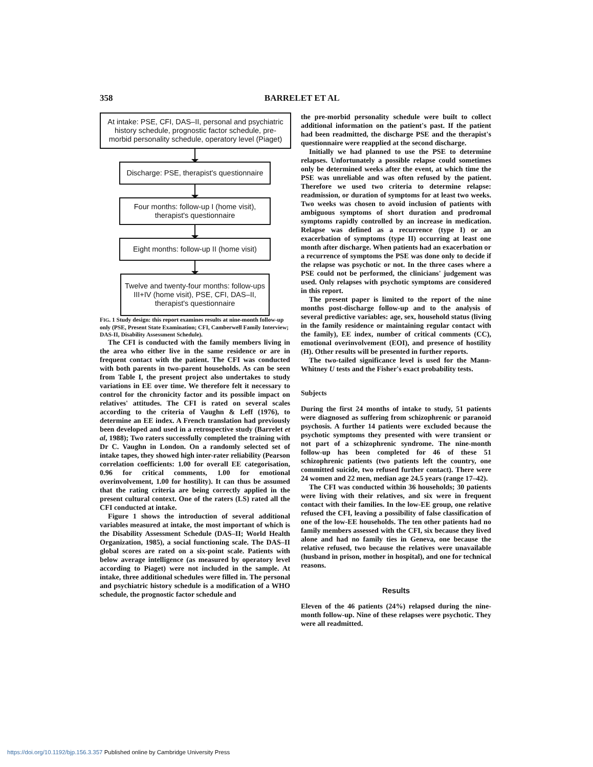358 BARRELET ET AL
At intake: PSE, CFI, DAS–II, personal and psychiatric history schedule, prognostic factor schedule, pre-morbid personality schedule, operatory level (Piaget)
Discharge: PSE, therapist's questionnaire
Four months: follow-up I (home visit), therapist's questionnaire
Eight months: follow-up II (home visit)
Twelve and twenty-four months: follow-ups III+IV (home visit), PSE, CFI, DAS–II, therapist's questionnaire
FIG. 1 Study design: this report examines results at nine-month follow-up only (PSE, Present State Examination; CFI, Camberwell Family Interview; DAS-II, Disability Assessment Schedule).
The CFI is conducted with the family members living in the area who either live in the same residence or are in frequent contact with the patient. The CFI was conducted with both parents in two-parent households. As can be seen from Table I, the present project also undertakes to study variations in EE over time. We therefore felt it necessary to control for the chronicity factor and its possible impact on relatives' attitudes. The CFI is rated on several scales according to the criteria of Vaughn & Leff (1976), to determine an EE index. A French translation had previously been developed and used in a retrospective study (Barrelet et al, 1988); Two raters successfully completed the training with Dr C. Vaughn in London. On a randomly selected set of intake tapes, they showed high inter-rater reliability (Pearson correlation coefficients: 1.00 for overall EE categorisation, 0.96 for critical comments, 1.00 for emotional overinvolvement, 1.00 for hostility). It can thus be assumed that the rating criteria are being correctly applied in the present cultural context. One of the raters (LS) rated all the CFI conducted at intake.
Figure 1 shows the introduction of several additional variables measured at intake, the most important of which is the Disability Assessment Schedule (DAS–II; World Health Organization, 1985), a social functioning scale. The DAS–II global scores are rated on a six-point scale. Patients with below average intelligence (as measured by operatory level according to Piaget) were not included in the sample. At intake, three additional schedules were filled in. The personal and psychiatric history schedule is a modification of a WHO schedule, the prognostic factor schedule and
the pre-morbid personality schedule were built to collect additional information on the patient's past. If the patient had been readmitted, the discharge PSE and the therapist's questionnaire were reapplied at the second discharge.
Initially we had planned to use the PSE to determine relapses. Unfortunately a possible relapse could sometimes only be determined weeks after the event, at which time the PSE was unreliable and was often refused by the patient. Therefore we used two criteria to determine relapse: readmission, or duration of symptoms for at least two weeks. Two weeks was chosen to avoid inclusion of patients with ambiguous symptoms of short duration and prodromal symptoms rapidly controlled by an increase in medication. Relapse was defined as a recurrence (type I) or an exacerbation of symptoms (type II) occurring at least one month after discharge. When patients had an exacerbation or a recurrence of symptoms the PSE was done only to decide if the relapse was psychotic or not. In the three cases where a PSE could not be performed, the clinicians' judgement was used. Only relapses with psychotic symptoms are considered in this report.
The present paper is limited to the report of the nine months post-discharge follow-up and to the analysis of several predictive variables: age, sex, household status (living in the family residence or maintaining regular contact with the family), EE index, number of critical comments (CC), emotional overinvolvement (EOI), and presence of hostility (H). Other results will be presented in further reports.
The two-tailed significance level is used for the Mann-Whitney U tests and the Fisher's exact probability tests.
Subjects
During the first 24 months of intake to study, 51 patients were diagnosed as suffering from schizophrenic or paranoid psychosis. A further 14 patients were excluded because the psychotic symptoms they presented with were transient or not part of a schizophrenic syndrome. The nine-month follow-up has been completed for 46 of these 51 schizophrenic patients (two patients left the country, one committed suicide, two refused further contact). There were 24 women and 22 men, median age 24.5 years (range 17–42).
The CFI was conducted within 36 households; 30 patients were living with their relatives, and six were in frequent contact with their families. In the low-EE group, one relative refused the CFI, leaving a possibility of false classification of one of the low-EE households. The ten other patients had no family members assessed with the CFI, six because they lived alone and had no family ties in Geneva, one because the relative refused, two because the relatives were unavailable (husband in prison, mother in hospital), and one for technical reasons.
Results
Eleven of the 46 patients (24%) relapsed during the nine-month follow-up. Nine of these relapses were psychotic. They were all readmitted.
https://doi.org/10.1192/bjp.156.3.357 Published online by Cambridge University Press